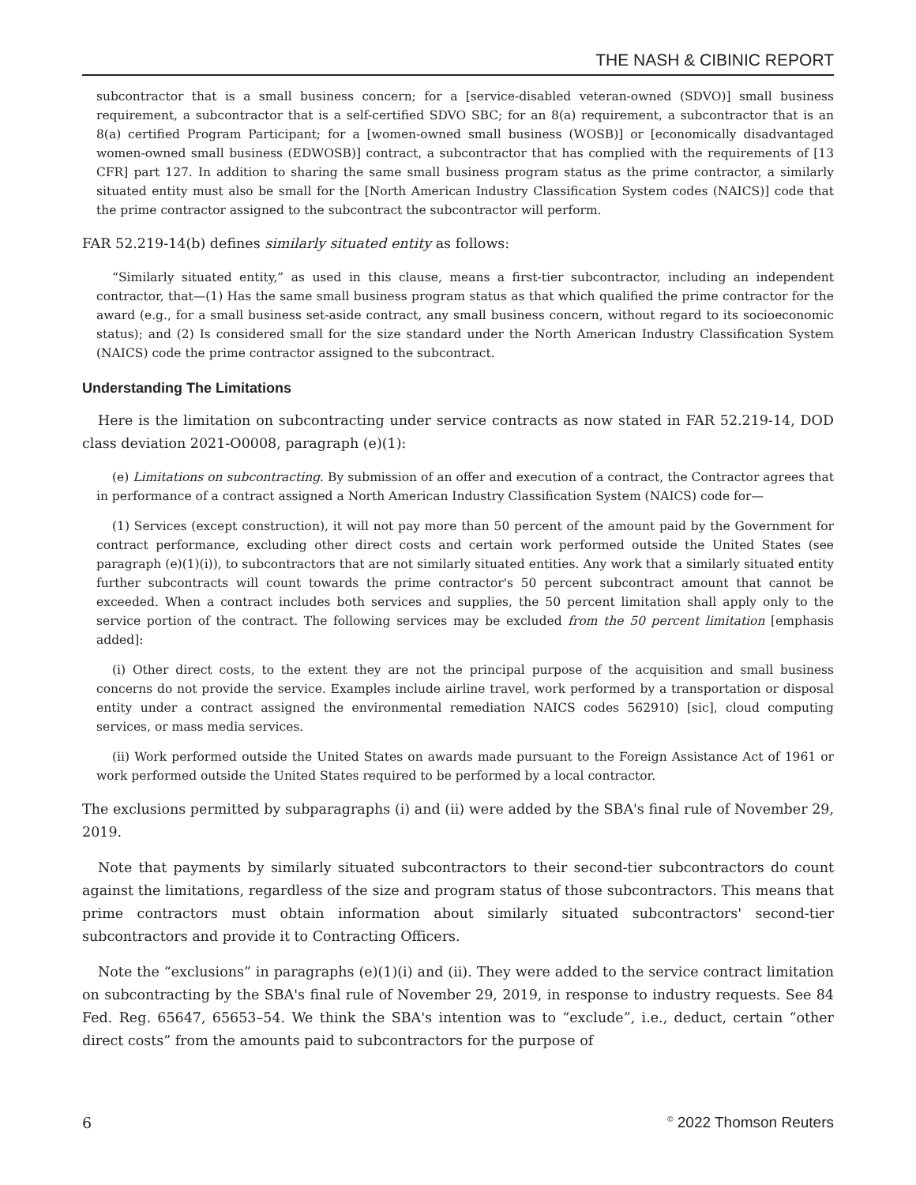THE NASH & CIBINIC REPORT
subcontractor that is a small business concern; for a [service-disabled veteran-owned (SDVO)] small business requirement, a subcontractor that is a self-certified SDVO SBC; for an 8(a) requirement, a subcontractor that is an 8(a) certified Program Participant; for a [women-owned small business (WOSB)] or [economically disadvantaged women-owned small business (EDWOSB)] contract, a subcontractor that has complied with the requirements of [13 CFR] part 127. In addition to sharing the same small business program status as the prime contractor, a similarly situated entity must also be small for the [North American Industry Classification System codes (NAICS)] code that the prime contractor assigned to the subcontract the subcontractor will perform.
FAR 52.219-14(b) defines similarly situated entity as follows:
“Similarly situated entity,” as used in this clause, means a first-tier subcontractor, including an independent contractor, that—(1) Has the same small business program status as that which qualified the prime contractor for the award (e.g., for a small business set-aside contract, any small business concern, without regard to its socioeconomic status); and (2) Is considered small for the size standard under the North American Industry Classification System (NAICS) code the prime contractor assigned to the subcontract.
Understanding The Limitations
Here is the limitation on subcontracting under service contracts as now stated in FAR 52.219-14, DOD class deviation 2021-O0008, paragraph (e)(1):
(e) Limitations on subcontracting. By submission of an offer and execution of a contract, the Contractor agrees that in performance of a contract assigned a North American Industry Classification System (NAICS) code for—
(1) Services (except construction), it will not pay more than 50 percent of the amount paid by the Government for contract performance, excluding other direct costs and certain work performed outside the United States (see paragraph (e)(1)(i)), to subcontractors that are not similarly situated entities. Any work that a similarly situated entity further subcontracts will count towards the prime contractor's 50 percent subcontract amount that cannot be exceeded. When a contract includes both services and supplies, the 50 percent limitation shall apply only to the service portion of the contract. The following services may be excluded from the 50 percent limitation [emphasis added]:
(i) Other direct costs, to the extent they are not the principal purpose of the acquisition and small business concerns do not provide the service. Examples include airline travel, work performed by a transportation or disposal entity under a contract assigned the environmental remediation NAICS codes 562910) [sic], cloud computing services, or mass media services.
(ii) Work performed outside the United States on awards made pursuant to the Foreign Assistance Act of 1961 or work performed outside the United States required to be performed by a local contractor.
The exclusions permitted by subparagraphs (i) and (ii) were added by the SBA's final rule of November 29, 2019.
Note that payments by similarly situated subcontractors to their second-tier subcontractors do count against the limitations, regardless of the size and program status of those subcontractors. This means that prime contractors must obtain information about similarly situated subcontractors' second-tier subcontractors and provide it to Contracting Officers.
Note the “exclusions” in paragraphs (e)(1)(i) and (ii). They were added to the service contract limitation on subcontracting by the SBA's final rule of November 29, 2019, in response to industry requests. See 84 Fed. Reg. 65647, 65653–54. We think the SBA's intention was to “exclude”, i.e., deduct, certain “other direct costs” from the amounts paid to subcontractors for the purpose of
6<sup>©</sup> 2022 Thomson Reuters